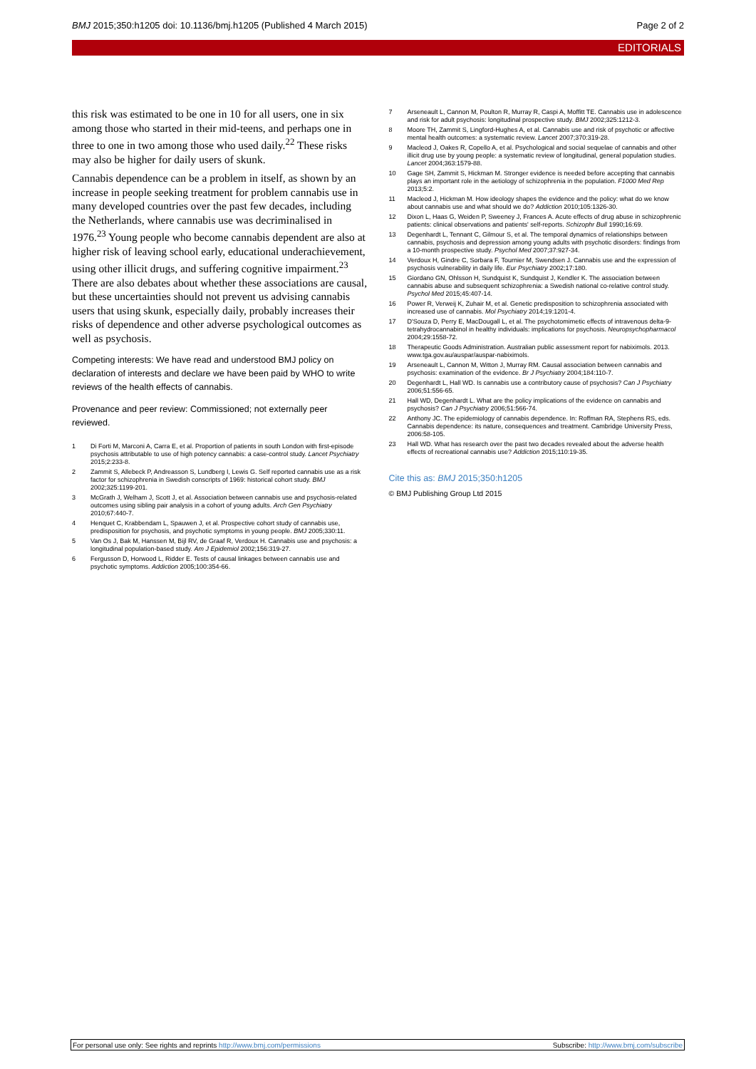BMJ 2015;350:h1205 doi: 10.1136/bmj.h1205 (Published 4 March 2015)
Page 2 of 2
EDITORIALS
this risk was estimated to be one in 10 for all users, one in six among those who started in their mid-teens, and perhaps one in three to one in two among those who used daily.<sup>22</sup> These risks may also be higher for daily users of skunk.
Cannabis dependence can be a problem in itself, as shown by an increase in people seeking treatment for problem cannabis use in many developed countries over the past few decades, including the Netherlands, where cannabis use was decriminalised in 1976.<sup>23</sup> Young people who become cannabis dependent are also at higher risk of leaving school early, educational underachievement, using other illicit drugs, and suffering cognitive impairment.<sup>23</sup> There are also debates about whether these associations are causal, but these uncertainties should not prevent us advising cannabis users that using skunk, especially daily, probably increases their risks of dependence and other adverse psychological outcomes as well as psychosis.
Competing interests: We have read and understood BMJ policy on declaration of interests and declare we have been paid by WHO to write reviews of the health effects of cannabis.
Provenance and peer review: Commissioned; not externally peer reviewed.
1 Di Forti M, Marconi A, Carra E, et al. Proportion of patients in south London with first-episode psychosis attributable to use of high potency cannabis: a case-control study. Lancet Psychiatry 2015;2:233-8.
2 Zammit S, Allebeck P, Andreasson S, Lundberg I, Lewis G. Self reported cannabis use as a risk factor for schizophrenia in Swedish conscripts of 1969: historical cohort study. BMJ 2002;325:1199-201.
3 McGrath J, Welham J, Scott J, et al. Association between cannabis use and psychosis-related outcomes using sibling pair analysis in a cohort of young adults. Arch Gen Psychiatry 2010;67:440-7.
4 Henquet C, Krabbendam L, Spauwen J, et al. Prospective cohort study of cannabis use, predisposition for psychosis, and psychotic symptoms in young people. BMJ 2005;330:11.
5 Van Os J, Bak M, Hanssen M, Bijl RV, de Graaf R, Verdoux H. Cannabis use and psychosis: a longitudinal population-based study. Am J Epidemiol 2002;156:319-27.
6 Fergusson D, Horwood L, Ridder E. Tests of causal linkages between cannabis use and psychotic symptoms. Addiction 2005;100:354-66.
7 Arseneault L, Cannon M, Poulton R, Murray R, Caspi A, Moffitt TE. Cannabis use in adolescence and risk for adult psychosis: longitudinal prospective study. BMJ 2002;325:1212-3.
8 Moore TH, Zammit S, Lingford-Hughes A, et al. Cannabis use and risk of psychotic or affective mental health outcomes: a systematic review. Lancet 2007;370:319-28.
9 Macleod J, Oakes R, Copello A, et al. Psychological and social sequelae of cannabis and other illicit drug use by young people: a systematic review of longitudinal, general population studies. Lancet 2004;363:1579-88.
10 Gage SH, Zammit S, Hickman M. Stronger evidence is needed before accepting that cannabis plays an important role in the aetiology of schizophrenia in the population. F1000 Med Rep 2013;5:2.
11 Macleod J, Hickman M. How ideology shapes the evidence and the policy: what do we know about cannabis use and what should we do? Addiction 2010;105:1326-30.
12 Dixon L, Haas G, Weiden P, Sweeney J, Frances A. Acute effects of drug abuse in schizophrenic patients: clinical observations and patients' self-reports. Schizophr Bull 1990;16:69.
13 Degenhardt L, Tennant C, Gilmour S, et al. The temporal dynamics of relationships between cannabis, psychosis and depression among young adults with psychotic disorders: findings from a 10-month prospective study. Psychol Med 2007;37:927-34.
14 Verdoux H, Gindre C, Sorbara F, Tournier M, Swendsen J. Cannabis use and the expression of psychosis vulnerability in daily life. Eur Psychiatry 2002;17:180.
15 Giordano GN, Ohlsson H, Sundquist K, Sundquist J, Kendler K. The association between cannabis abuse and subsequent schizophrenia: a Swedish national co-relative control study. Psychol Med 2015;45:407-14.
16 Power R, Verweij K, Zuhair M, et al. Genetic predisposition to schizophrenia associated with increased use of cannabis. Mol Psychiatry 2014;19:1201-4.
17 D'Souza D, Perry E, MacDougall L, et al. The psychotomimetic effects of intravenous delta-9-tetrahydrocannabinol in healthy individuals: implications for psychosis. Neuropsychopharmacol 2004;29:1558-72.
18 Therapeutic Goods Administration. Australian public assessment report for nabiximols. 2013. www.tga.gov.au/auspar/auspar-nabiximols.
19 Arseneault L, Cannon M, Witton J, Murray RM. Causal association between cannabis and psychosis: examination of the evidence. Br J Psychiatry 2004;184:110-7.
20 Degenhardt L, Hall WD. Is cannabis use a contributory cause of psychosis? Can J Psychiatry 2006;51:556-65.
21 Hall WD, Degenhardt L. What are the policy implications of the evidence on cannabis and psychosis? Can J Psychiatry 2006;51:566-74.
22 Anthony JC. The epidemiology of cannabis dependence. In: Roffman RA, Stephens RS, eds. Cannabis dependence: its nature, consequences and treatment. Cambridge University Press, 2006:58-105.
23 Hall WD. What has research over the past two decades revealed about the adverse health effects of recreational cannabis use? Addiction 2015;110:19-35.
Cite this as: BMJ 2015;350:h1205
© BMJ Publishing Group Ltd 2015
For personal use only: See rights and reprints http://www.bmj.com/permissions Subscribe: http://www.bmj.com/subscribe